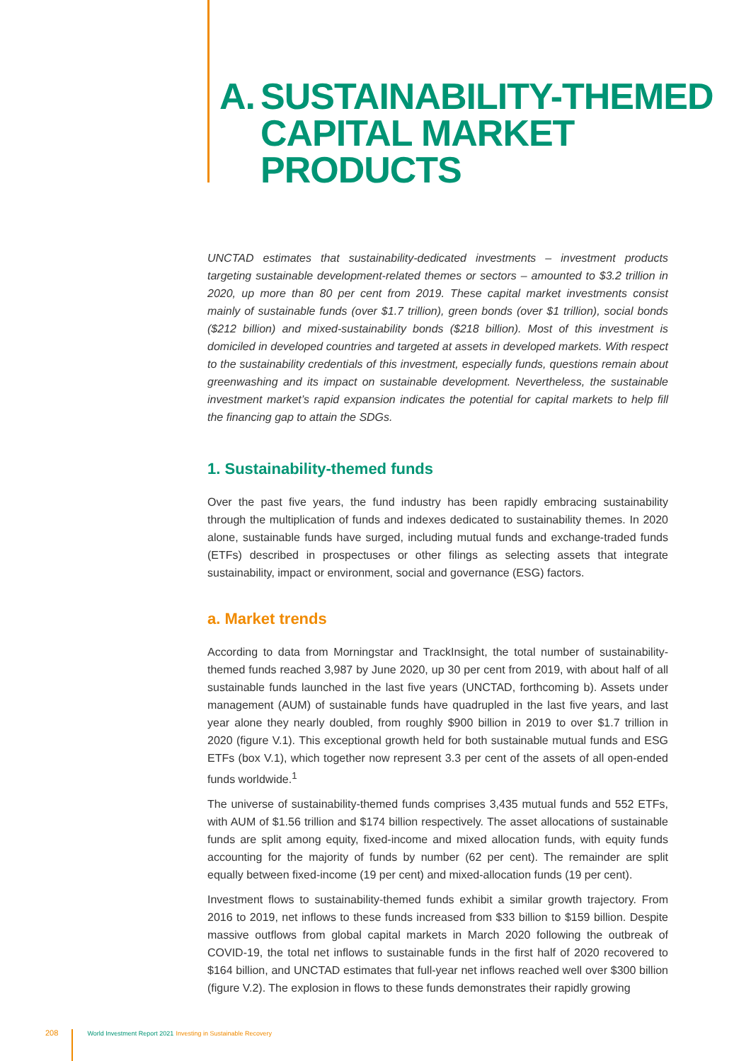A. SUSTAINABILITY-THEMED
CAPITAL MARKET
PRODUCTS
UNCTAD estimates that sustainability-dedicated investments – investment products targeting sustainable development-related themes or sectors – amounted to $3.2 trillion in 2020, up more than 80 per cent from 2019. These capital market investments consist mainly of sustainable funds (over $1.7 trillion), green bonds (over $1 trillion), social bonds ($212 billion) and mixed-sustainability bonds ($218 billion). Most of this investment is domiciled in developed countries and targeted at assets in developed markets. With respect to the sustainability credentials of this investment, especially funds, questions remain about greenwashing and its impact on sustainable development. Nevertheless, the sustainable investment market’s rapid expansion indicates the potential for capital markets to help fill the financing gap to attain the SDGs.
1. Sustainability-themed funds
Over the past five years, the fund industry has been rapidly embracing sustainability through the multiplication of funds and indexes dedicated to sustainability themes. In 2020 alone, sustainable funds have surged, including mutual funds and exchange-traded funds (ETFs) described in prospectuses or other filings as selecting assets that integrate sustainability, impact or environment, social and governance (ESG) factors.
a. Market trends
According to data from Morningstar and TrackInsight, the total number of sustainability-themed funds reached 3,987 by June 2020, up 30 per cent from 2019, with about half of all sustainable funds launched in the last five years (UNCTAD, forthcoming b). Assets under management (AUM) of sustainable funds have quadrupled in the last five years, and last year alone they nearly doubled, from roughly $900 billion in 2019 to over $1.7 trillion in 2020 (figure V.1). This exceptional growth held for both sustainable mutual funds and ESG ETFs (box V.1), which together now represent 3.3 per cent of the assets of all open-ended funds worldwide.<sup>1</sup>
The universe of sustainability-themed funds comprises 3,435 mutual funds and 552 ETFs, with AUM of $1.56 trillion and $174 billion respectively. The asset allocations of sustainable funds are split among equity, fixed-income and mixed allocation funds, with equity funds accounting for the majority of funds by number (62 per cent). The remainder are split equally between fixed-income (19 per cent) and mixed-allocation funds (19 per cent).
Investment flows to sustainability-themed funds exhibit a similar growth trajectory. From 2016 to 2019, net inflows to these funds increased from $33 billion to $159 billion. Despite massive outflows from global capital markets in March 2020 following the outbreak of COVID-19, the total net inflows to sustainable funds in the first half of 2020 recovered to $164 billion, and UNCTAD estimates that full-year net inflows reached well over $300 billion (figure V.2). The explosion in flows to these funds demonstrates their rapidly growing
208 World Investment Report 2021 Investing in Sustainable Recovery